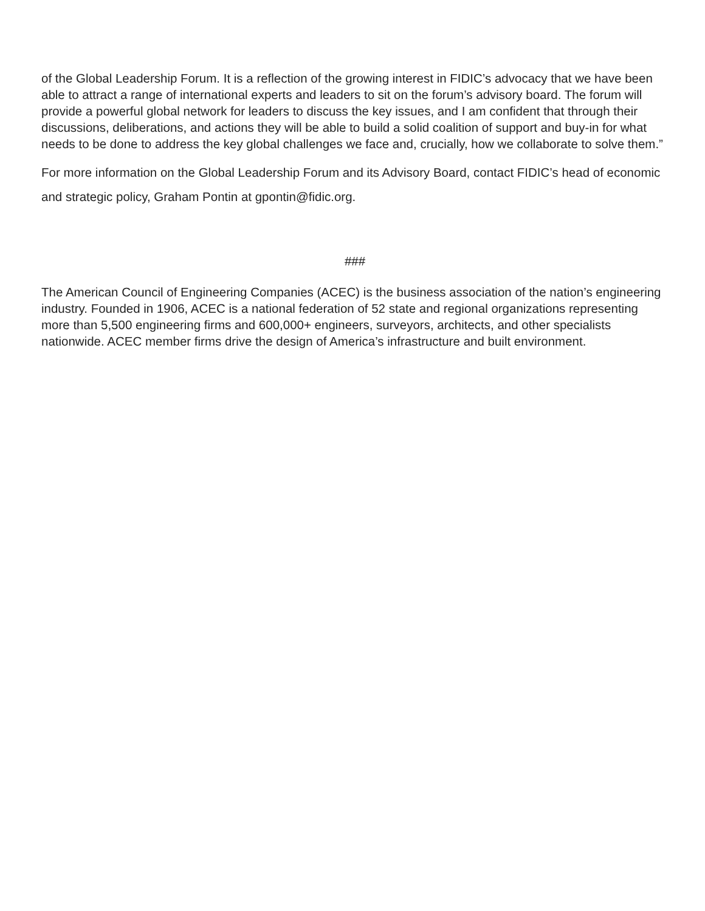of the Global Leadership Forum. It is a reflection of the growing interest in FIDIC’s advocacy that we have been able to attract a range of international experts and leaders to sit on the forum’s advisory board. The forum will provide a powerful global network for leaders to discuss the key issues, and I am confident that through their discussions, deliberations, and actions they will be able to build a solid coalition of support and buy-in for what needs to be done to address the key global challenges we face and, crucially, how we collaborate to solve them.”
For more information on the Global Leadership Forum and its Advisory Board, contact FIDIC’s head of economic and strategic policy, Graham Pontin at gpontin@fidic.org.
###
The American Council of Engineering Companies (ACEC) is the business association of the nation’s engineering industry. Founded in 1906, ACEC is a national federation of 52 state and regional organizations representing more than 5,500 engineering firms and 600,000+ engineers, surveyors, architects, and other specialists nationwide. ACEC member firms drive the design of America’s infrastructure and built environment.